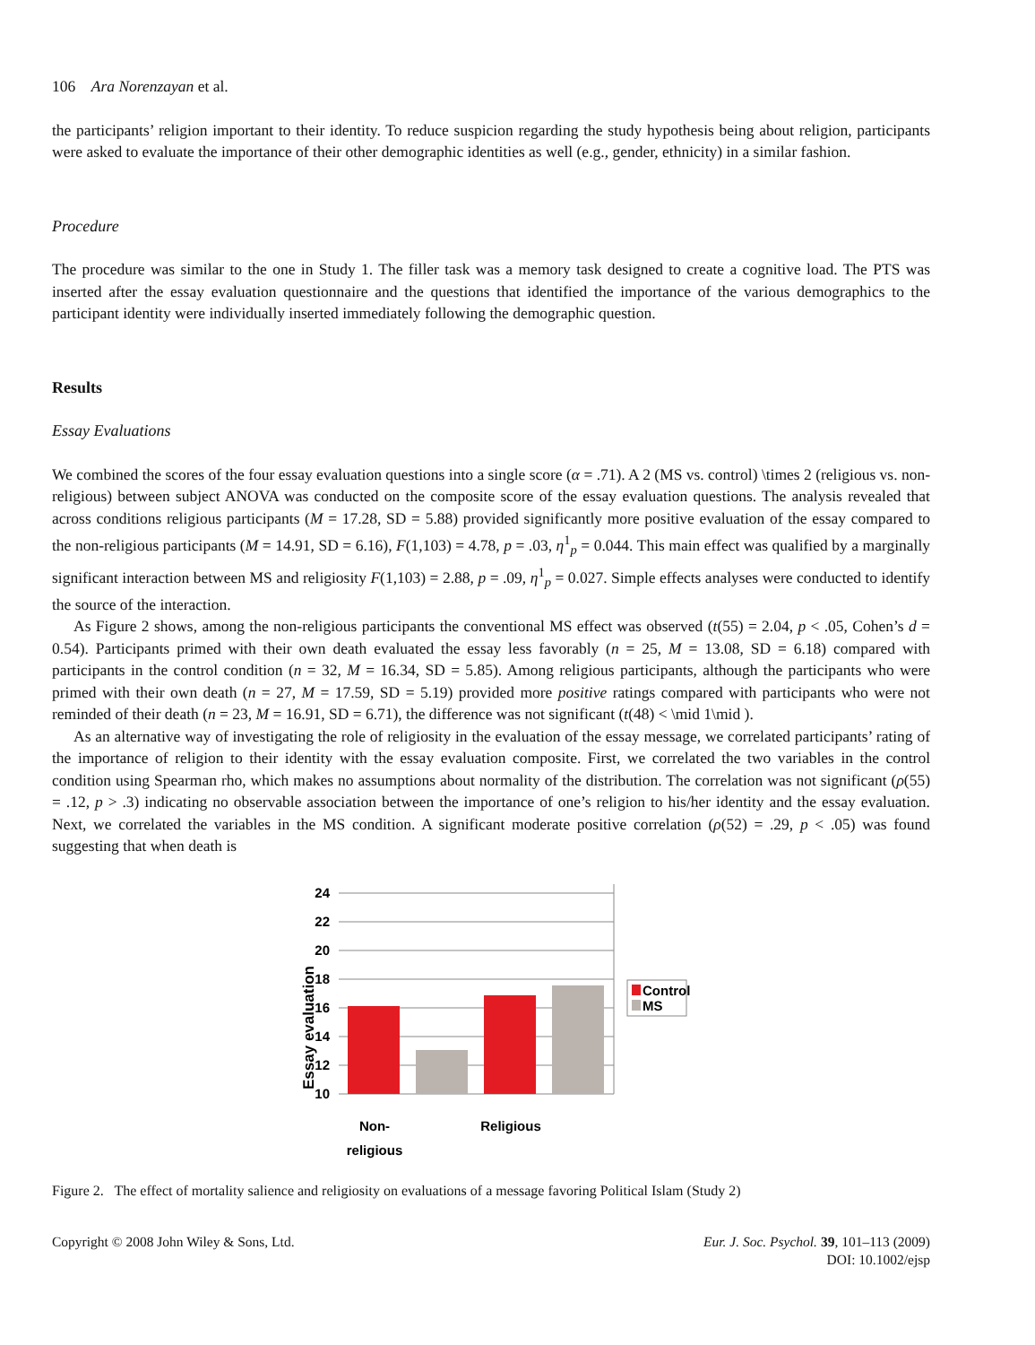106 Ara Norenzayan et al.
the participants’ religion important to their identity. To reduce suspicion regarding the study hypothesis being about religion, participants were asked to evaluate the importance of their other demographic identities as well (e.g., gender, ethnicity) in a similar fashion.
Procedure
The procedure was similar to the one in Study 1. The filler task was a memory task designed to create a cognitive load. The PTS was inserted after the essay evaluation questionnaire and the questions that identified the importance of the various demographics to the participant identity were individually inserted immediately following the demographic question.
Results
Essay Evaluations
We combined the scores of the four essay evaluation questions into a single score (α = .71). A 2 (MS vs. control) \times 2 (religious vs. non-religious) between subject ANOVA was conducted on the composite score of the essay evaluation questions. The analysis revealed that across conditions religious participants (M = 17.28, SD = 5.88) provided significantly more positive evaluation of the essay compared to the non-religious participants (M = 14.91, SD = 6.16), F(1,103) = 4.78, p = .03, η<sup>1</sup><sub>p</sub> = 0.044. This main effect was qualified by a marginally significant interaction between MS and religiosity F(1,103) = 2.88, p = .09, η<sup>1</sup><sub>p</sub> = 0.027. Simple effects analyses were conducted to identify the source of the interaction.
As Figure 2 shows, among the non-religious participants the conventional MS effect was observed (t(55) = 2.04, p < .05, Cohen’s d = 0.54). Participants primed with their own death evaluated the essay less favorably (n = 25, M = 13.08, SD = 6.18) compared with participants in the control condition (n = 32, M = 16.34, SD = 5.85). Among religious participants, although the participants who were primed with their own death (n = 27, M = 17.59, SD = 5.19) provided more positive ratings compared with participants who were not reminded of their death (n = 23, M = 16.91, SD = 6.71), the difference was not significant (t(48) < \mid 1\mid ).
As an alternative way of investigating the role of religiosity in the evaluation of the essay message, we correlated participants’ rating of the importance of religion to their identity with the essay evaluation composite. First, we correlated the two variables in the control condition using Spearman rho, which makes no assumptions about normality of the distribution. The correlation was not significant (ρ(55) = .12, p > .3) indicating no observable association between the importance of one’s religion to his/her identity and the essay evaluation. Next, we correlated the variables in the MS condition. A significant moderate positive correlation (ρ(52) = .29, p < .05) was found suggesting that when death is
Essay evaluation
24
22
20
18
16
14
12
10
Control
MS
Non-
religious
Religious
Figure 2. The effect of mortality salience and religiosity on evaluations of a message favoring Political Islam (Study 2)
Copyright © 2008 John Wiley & Sons, Ltd.
Eur. J. Soc. Psychol. 39, 101–113 (2009)
DOI: 10.1002/ejsp